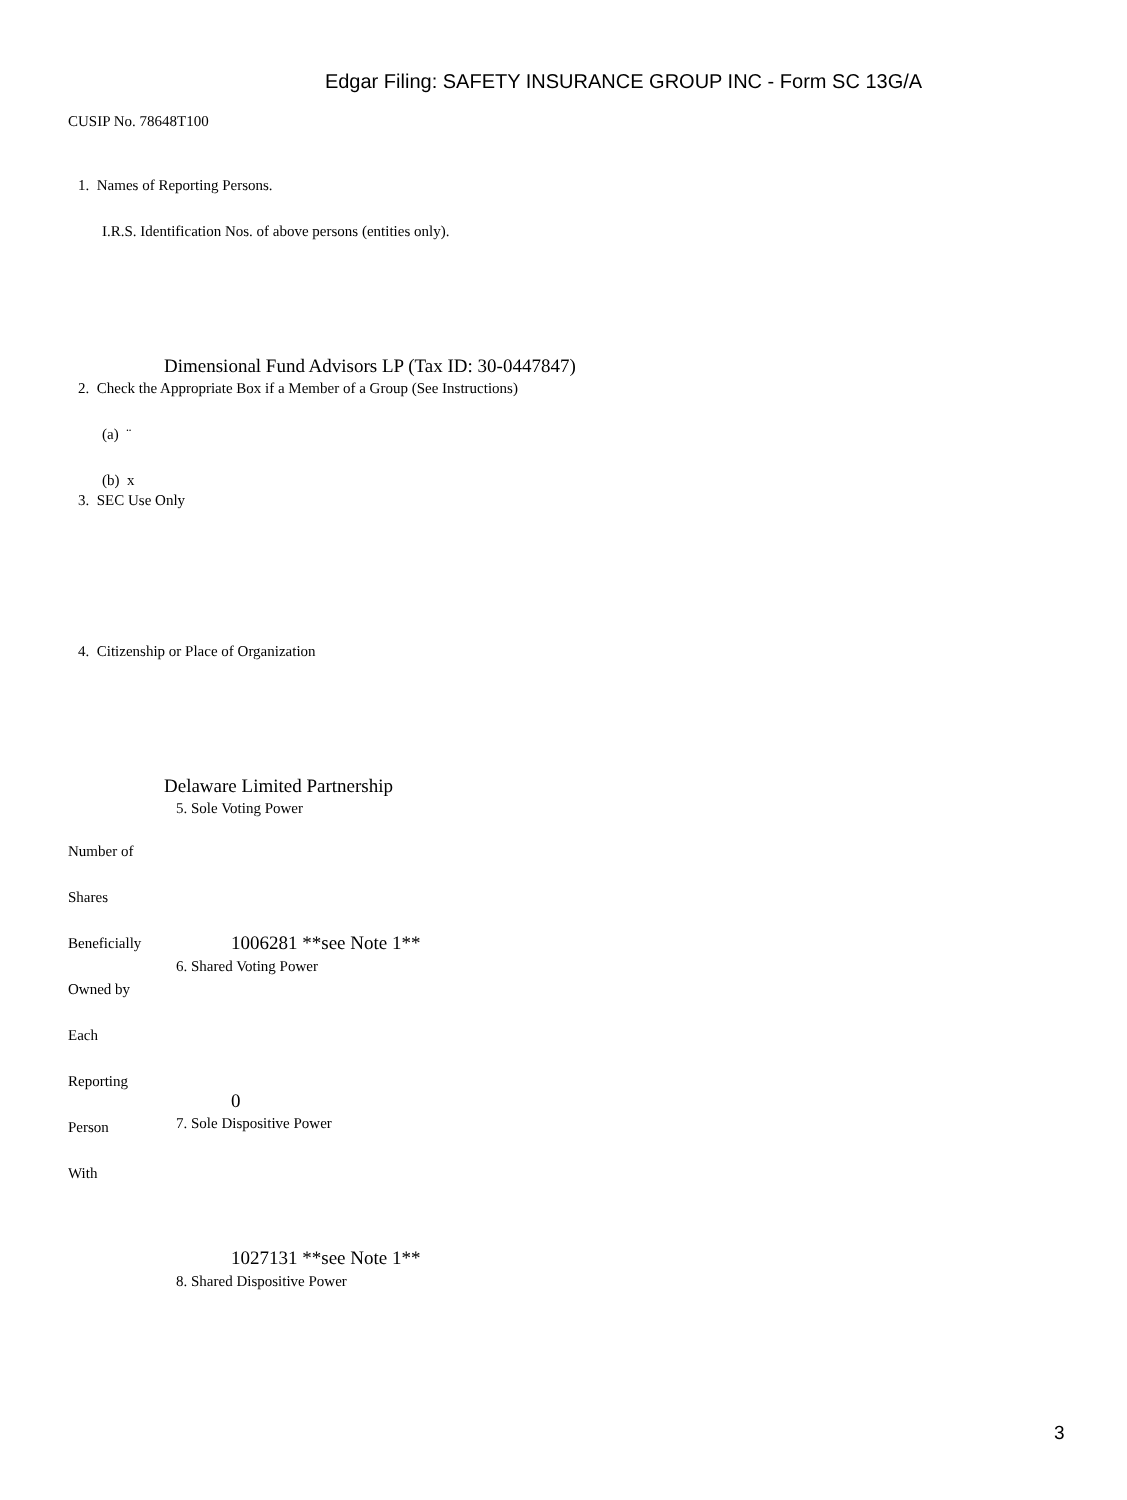Edgar Filing: SAFETY INSURANCE GROUP INC - Form SC 13G/A
CUSIP No. 78648T100
1. Names of Reporting Persons.
I.R.S. Identification Nos. of above persons (entities only).
Dimensional Fund Advisors LP (Tax ID: 30-0447847)
2. Check the Appropriate Box if a Member of a Group (See Instructions)
(a) ¨
(b) x
3. SEC Use Only
4. Citizenship or Place of Organization
Delaware Limited Partnership
5. Sole Voting Power
Number of
Shares
Beneficially 1006281 **see Note 1**
6. Shared Voting Power
Owned by
Each
Reporting
0
7. Sole Dispositive Power
Person
With
1027131 **see Note 1**
8. Shared Dispositive Power
3